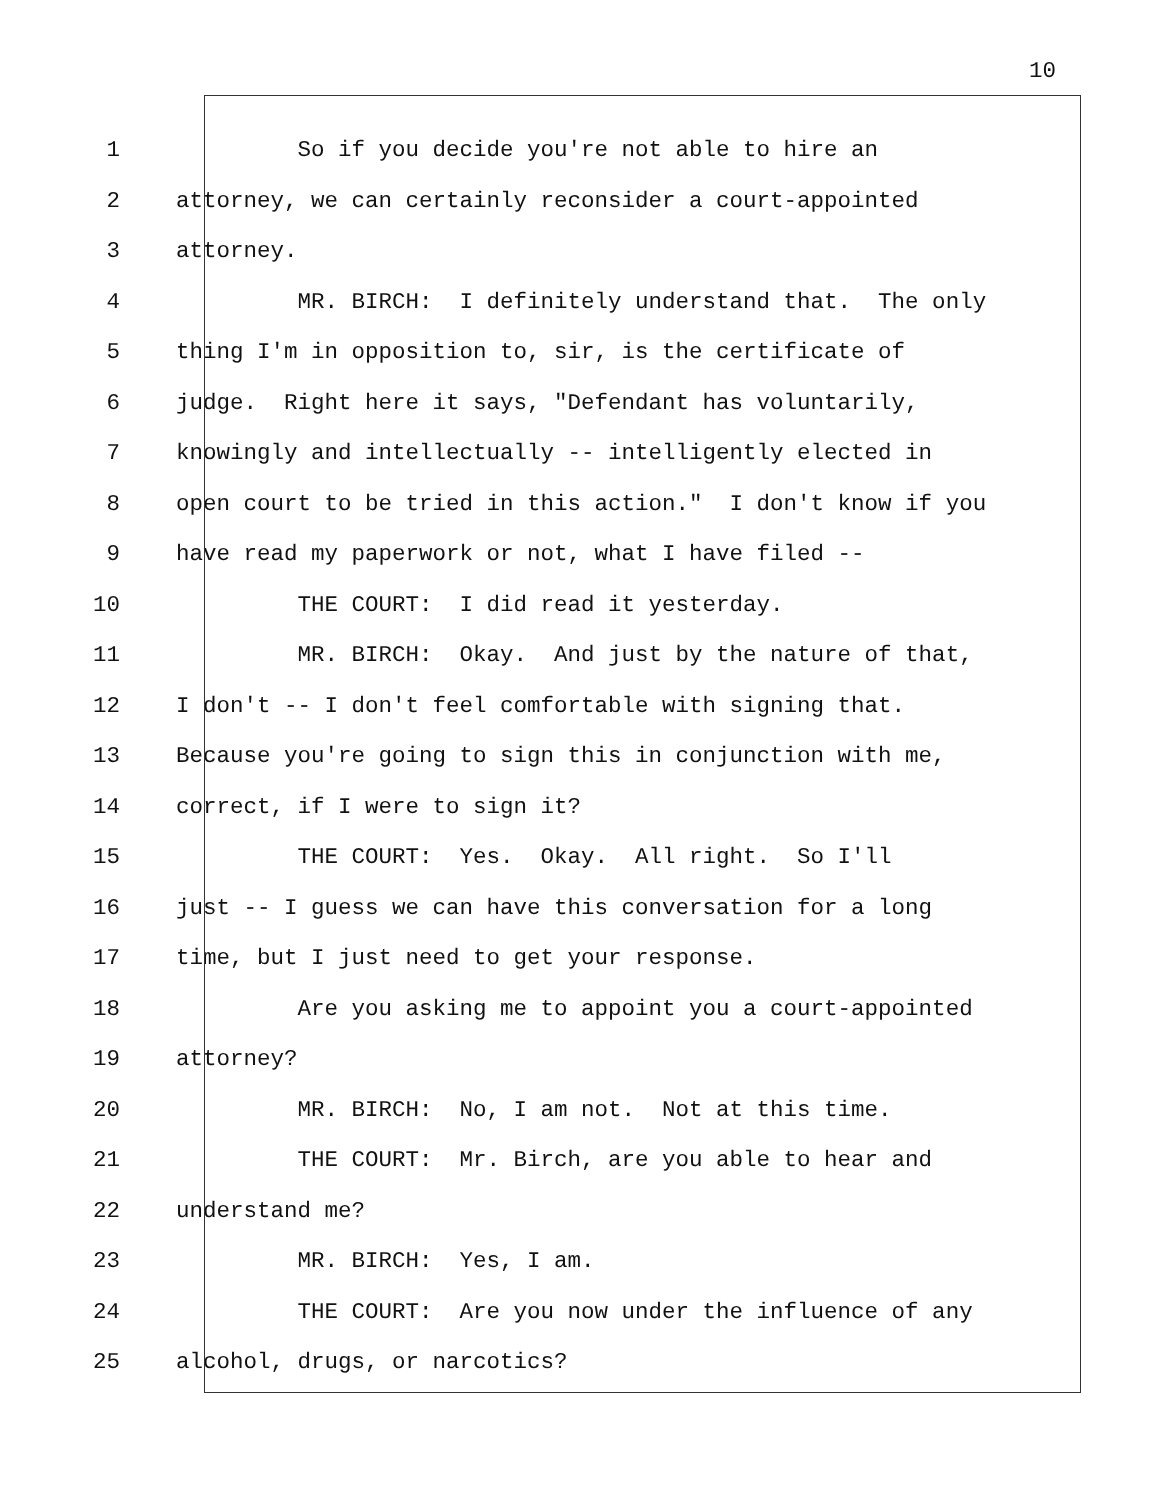10
1 So if you decide you're not able to hire an
2 attorney, we can certainly reconsider a court-appointed
3 attorney.
4 MR. BIRCH: I definitely understand that. The only
5 thing I'm in opposition to, sir, is the certificate of
6 judge. Right here it says, "Defendant has voluntarily,
7 knowingly and intellectually -- intelligently elected in
8 open court to be tried in this action." I don't know if you
9 have read my paperwork or not, what I have filed --
10 THE COURT: I did read it yesterday.
11 MR. BIRCH: Okay. And just by the nature of that,
12 I don't -- I don't feel comfortable with signing that.
13 Because you're going to sign this in conjunction with me,
14 correct, if I were to sign it?
15 THE COURT: Yes. Okay. All right. So I'll
16 just -- I guess we can have this conversation for a long
17 time, but I just need to get your response.
18 Are you asking me to appoint you a court-appointed
19 attorney?
20 MR. BIRCH: No, I am not. Not at this time.
21 THE COURT: Mr. Birch, are you able to hear and
22 understand me?
23 MR. BIRCH: Yes, I am.
24 THE COURT: Are you now under the influence of any
25 alcohol, drugs, or narcotics?